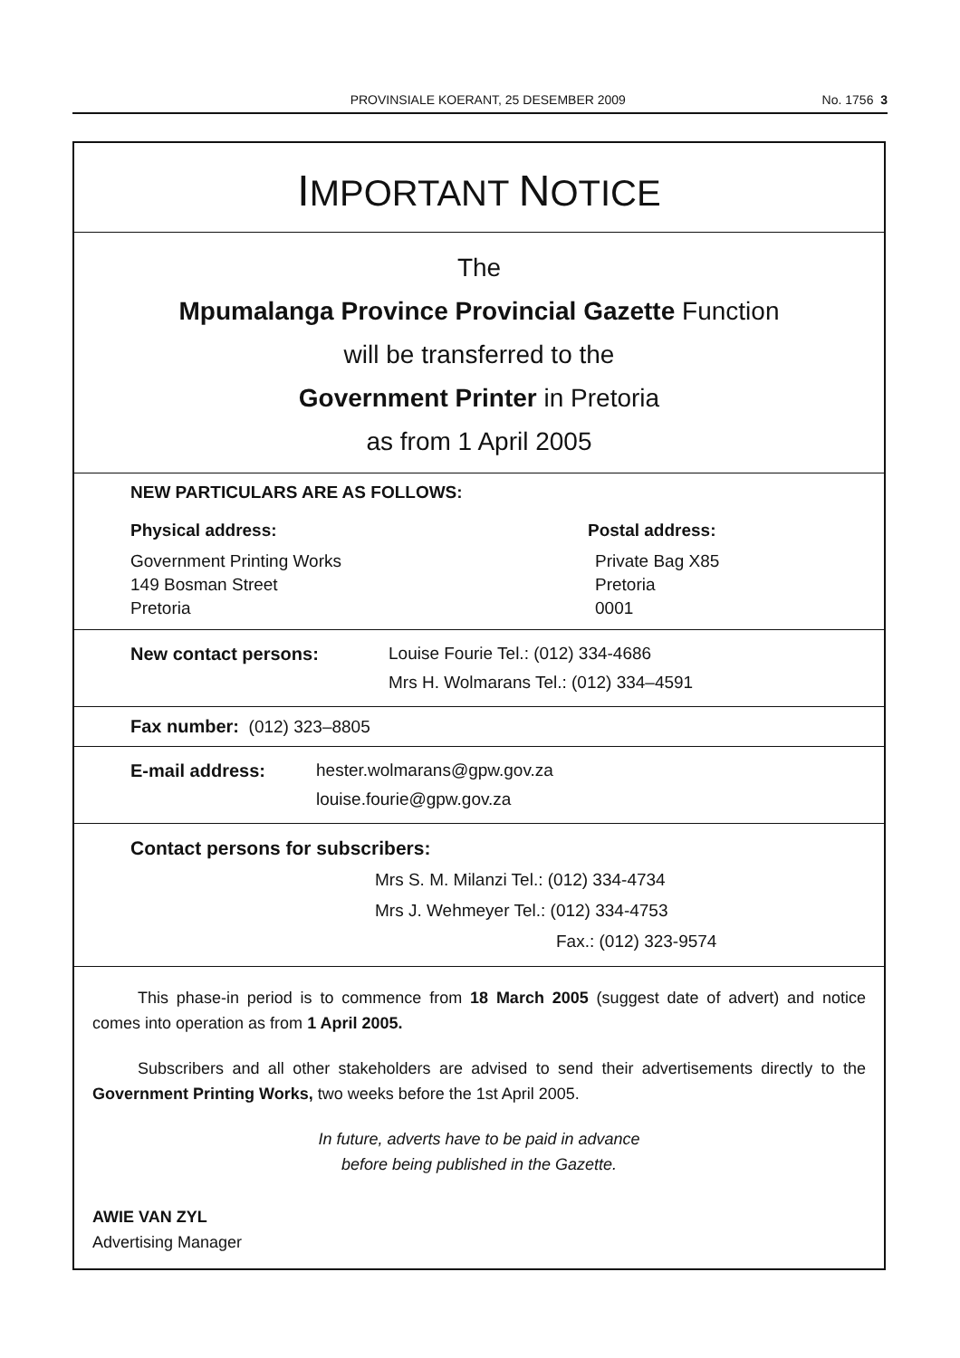PROVINSIALE KOERANT, 25 DESEMBER 2009 No. 1756 3
IMPORTANT NOTICE
The
Mpumalanga Province Provincial Gazette Function
will be transferred to the
Government Printer in Pretoria
as from 1 April 2005
NEW PARTICULARS ARE AS FOLLOWS:
Physical address:
Government Printing Works
149 Bosman Street
Pretoria
Postal address:
Private Bag X85
Pretoria
0001
New contact persons: Louise Fourie Tel.: (012) 334-4686
Mrs H. Wolmarans Tel.: (012) 334–4591
Fax number: (012) 323–8805
E-mail address: hester.wolmarans@gpw.gov.za
louise.fourie@gpw.gov.za
Contact persons for subscribers:
Mrs S. M. Milanzi Tel.: (012) 334-4734
Mrs J. Wehmeyer Tel.: (012) 334-4753
Fax.: (012) 323-9574
This phase-in period is to commence from 18 March 2005 (suggest date of advert) and notice comes into operation as from 1 April 2005.
Subscribers and all other stakeholders are advised to send their advertisements directly to the Government Printing Works, two weeks before the 1st April 2005.
In future, adverts have to be paid in advance
before being published in the Gazette.
AWIE VAN ZYL
Advertising Manager